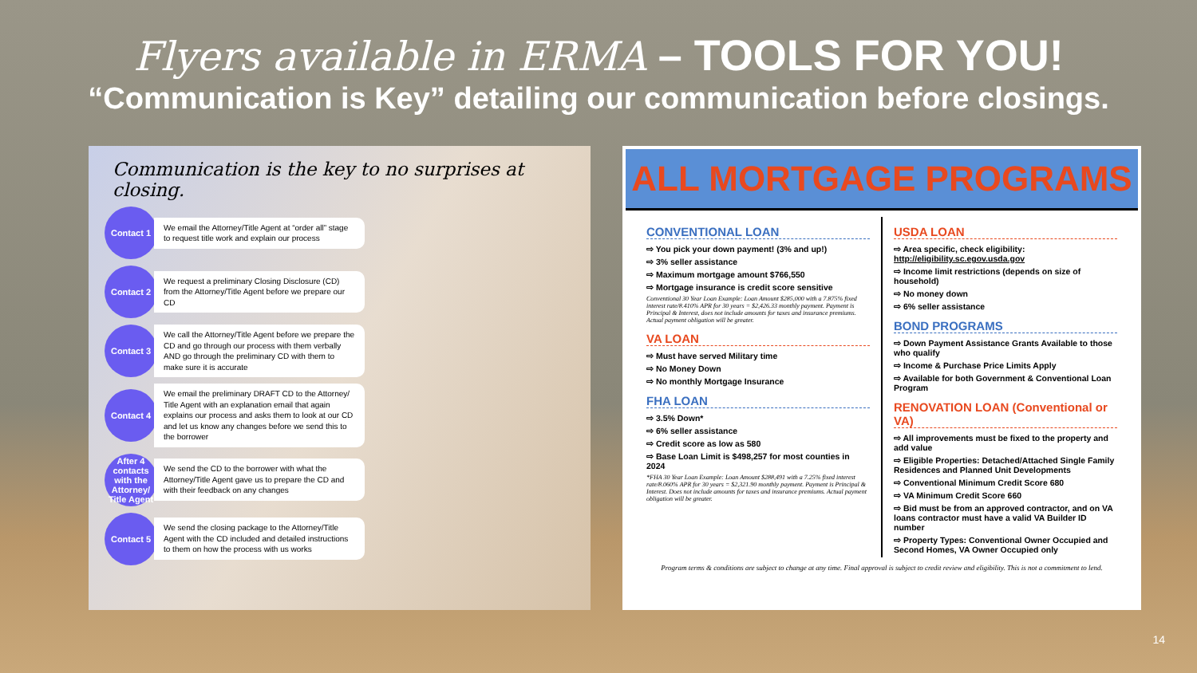Flyers available in ERMA – TOOLS FOR YOU!
“Communication is Key” detailing our communication before closings.
Communication is the key to no surprises at closing.
Contact 1
We email the Attorney/Title Agent at “order all” stage to request title work and explain our process
Contact 2
We request a preliminary Closing Disclosure (CD) from the Attorney/Title Agent before we prepare our CD
Contact 3
We call the Attorney/Title Agent before we prepare the CD and go through our process with them verbally AND go through the preliminary CD with them to make sure it is accurate
Contact 4
We email the preliminary DRAFT CD to the Attorney/ Title Agent with an explanation email that again explains our process and asks them to look at our CD and let us know any changes before we send this to the borrower
After 4 contacts with the Attorney/ Title Agent
We send the CD to the borrower with what the Attorney/Title Agent gave us to prepare the CD and with their feedback on any changes
Contact 5
We send the closing package to the Attorney/Title Agent with the CD included and detailed instructions to them on how the process with us works
ALL MORTGAGE PROGRAMS
CONVENTIONAL LOAN
⇨ You pick your down payment! (3% and up!)
⇨ 3% seller assistance
⇨ Maximum mortgage amount $766,550
⇨ Mortgage insurance is credit score sensitive
Conventional 30 Year Loan Example: Loan Amount $285,000 with a 7.875% fixed interest rate/8.410% APR for 30 years = $2,426.33 monthly payment. Payment is Principal & Interest, does not include amounts for taxes and insurance premiums. Actual payment obligation will be greater.
VA LOAN
⇨ Must have served Military time
⇨ No Money Down
⇨ No monthly Mortgage Insurance
FHA LOAN
⇨ 3.5% Down*
⇨ 6% seller assistance
⇨ Credit score as low as 580
⇨ Base Loan Limit is $498,257 for most counties in 2024
*FHA 30 Year Loan Example: Loan Amount $288,491 with a 7.25% fixed interest rate/8.060% APR for 30 years = $2,321.90 monthly payment. Payment is Principal & Interest. Does not include amounts for taxes and insurance premiums. Actual payment obligation will be greater.
USDA LOAN
⇨ Area specific, check eligibility: http://eligibility.sc.egov.usda.gov
⇨ Income limit restrictions (depends on size of household)
⇨ No money down
⇨ 6% seller assistance
BOND PROGRAMS
⇨ Down Payment Assistance Grants Available to those who qualify
⇨ Income & Purchase Price Limits Apply
⇨ Available for both Government & Conventional Loan Program
RENOVATION LOAN (Conventional or VA)
⇨ All improvements must be fixed to the property and add value
⇨ Eligible Properties: Detached/Attached Single Family Residences and Planned Unit Developments
⇨ Conventional Minimum Credit Score 680
⇨ VA Minimum Credit Score 660
⇨ Bid must be from an approved contractor, and on VA loans contractor must have a valid VA Builder ID number
⇨ Property Types: Conventional Owner Occupied and Second Homes, VA Owner Occupied only
Program terms & conditions are subject to change at any time. Final approval is subject to credit review and eligibility. This is not a commitment to lend.
14